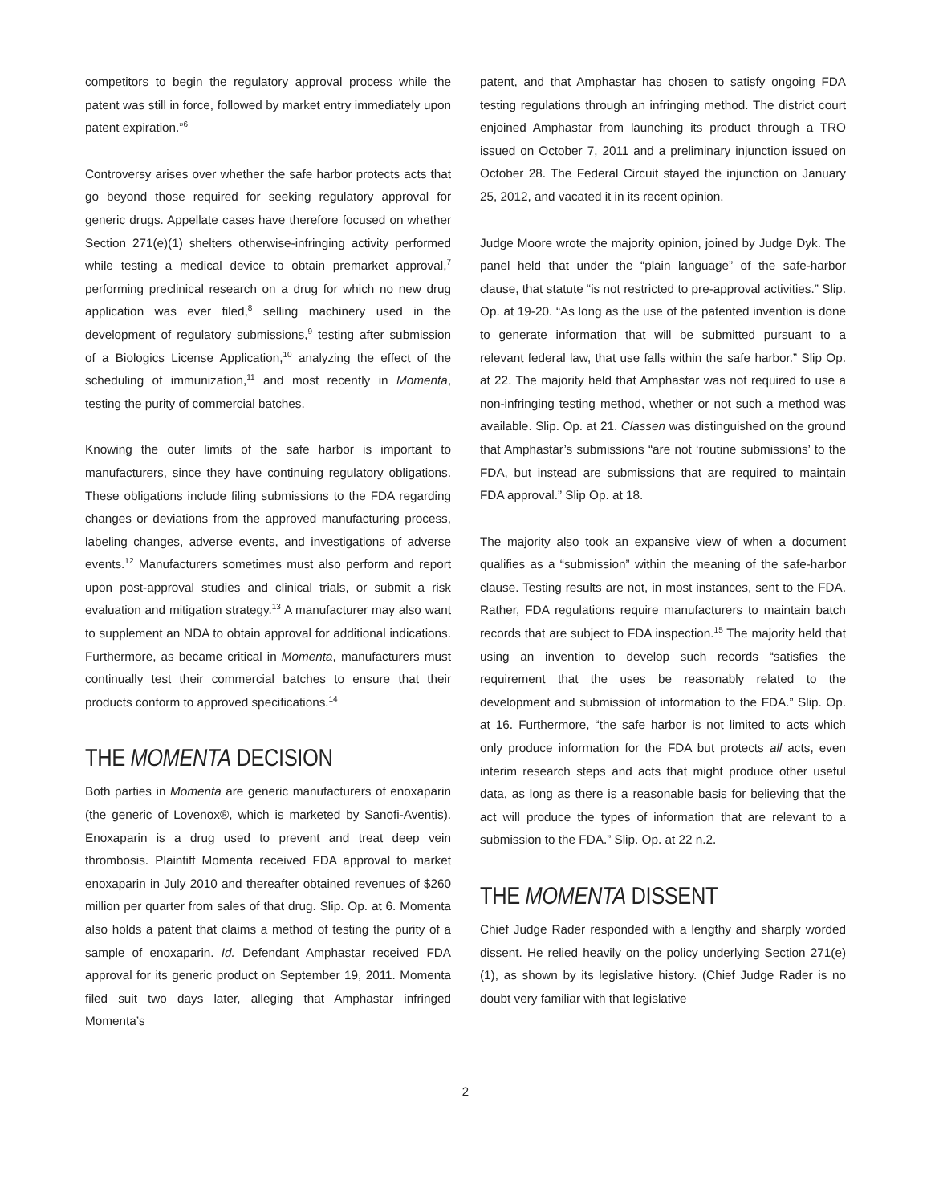competitors to begin the regulatory approval process while the patent was still in force, followed by market entry immediately upon patent expiration.”<sup>6</sup>
Controversy arises over whether the safe harbor protects acts that go beyond those required for seeking regulatory approval for generic drugs. Appellate cases have therefore focused on whether Section 271(e)(1) shelters otherwise-infringing activity performed while testing a medical device to obtain premarket approval,<sup>7</sup> performing preclinical research on a drug for which no new drug application was ever filed,<sup>8</sup> selling machinery used in the development of regulatory submissions,<sup>9</sup> testing after submission of a Biologics License Application,<sup>10</sup> analyzing the effect of the scheduling of immunization,<sup>11</sup> and most recently in Momenta, testing the purity of commercial batches.
Knowing the outer limits of the safe harbor is important to manufacturers, since they have continuing regulatory obligations. These obligations include filing submissions to the FDA regarding changes or deviations from the approved manufacturing process, labeling changes, adverse events, and investigations of adverse events.<sup>12</sup> Manufacturers sometimes must also perform and report upon post-approval studies and clinical trials, or submit a risk evaluation and mitigation strategy.<sup>13</sup> A manufacturer may also want to supplement an NDA to obtain approval for additional indications. Furthermore, as became critical in Momenta, manufacturers must continually test their commercial batches to ensure that their products conform to approved specifications.<sup>14</sup>
THE MOMENTA DECISION
Both parties in Momenta are generic manufacturers of enoxaparin (the generic of Lovenox®, which is marketed by Sanofi-Aventis). Enoxaparin is a drug used to prevent and treat deep vein thrombosis. Plaintiff Momenta received FDA approval to market enoxaparin in July 2010 and thereafter obtained revenues of $260 million per quarter from sales of that drug. Slip. Op. at 6. Momenta also holds a patent that claims a method of testing the purity of a sample of enoxaparin. Id. Defendant Amphastar received FDA approval for its generic product on September 19, 2011. Momenta filed suit two days later, alleging that Amphastar infringed Momenta’s
patent, and that Amphastar has chosen to satisfy ongoing FDA testing regulations through an infringing method. The district court enjoined Amphastar from launching its product through a TRO issued on October 7, 2011 and a preliminary injunction issued on October 28. The Federal Circuit stayed the injunction on January 25, 2012, and vacated it in its recent opinion.
Judge Moore wrote the majority opinion, joined by Judge Dyk. The panel held that under the “plain language” of the safe-harbor clause, that statute “is not restricted to pre-approval activities.” Slip. Op. at 19-20. “As long as the use of the patented invention is done to generate information that will be submitted pursuant to a relevant federal law, that use falls within the safe harbor.” Slip Op. at 22. The majority held that Amphastar was not required to use a non-infringing testing method, whether or not such a method was available. Slip. Op. at 21. Classen was distinguished on the ground that Amphastar’s submissions “are not ‘routine submissions’ to the FDA, but instead are submissions that are required to maintain FDA approval.” Slip Op. at 18.
The majority also took an expansive view of when a document qualifies as a “submission” within the meaning of the safe-harbor clause. Testing results are not, in most instances, sent to the FDA. Rather, FDA regulations require manufacturers to maintain batch records that are subject to FDA inspection.<sup>15</sup> The majority held that using an invention to develop such records “satisfies the requirement that the uses be reasonably related to the development and submission of information to the FDA.” Slip. Op. at 16. Furthermore, “the safe harbor is not limited to acts which only produce information for the FDA but protects all acts, even interim research steps and acts that might produce other useful data, as long as there is a reasonable basis for believing that the act will produce the types of information that are relevant to a submission to the FDA.” Slip. Op. at 22 n.2.
THE MOMENTA DISSENT
Chief Judge Rader responded with a lengthy and sharply worded dissent. He relied heavily on the policy underlying Section 271(e)(1), as shown by its legislative history. (Chief Judge Rader is no doubt very familiar with that legislative
2